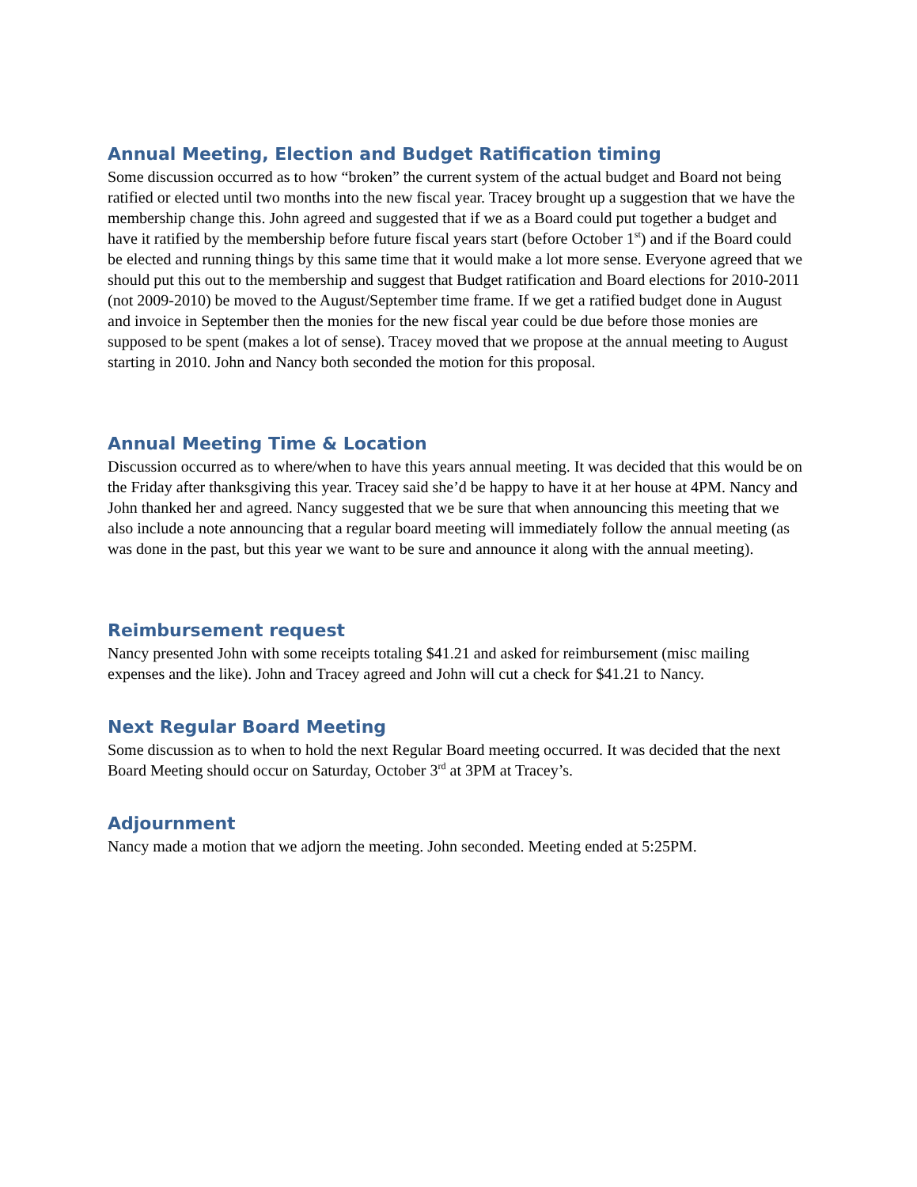Annual Meeting, Election and Budget Ratification timing
Some discussion occurred as to how “broken” the current system of the actual budget and Board not being ratified or elected until two months into the new fiscal year. Tracey brought up a suggestion that we have the membership change this. John agreed and suggested that if we as a Board could put together a budget and have it ratified by the membership before future fiscal years start (before October 1<sup>st</sup>) and if the Board could be elected and running things by this same time that it would make a lot more sense. Everyone agreed that we should put this out to the membership and suggest that Budget ratification and Board elections for 2010-2011 (not 2009-2010) be moved to the August/September time frame. If we get a ratified budget done in August and invoice in September then the monies for the new fiscal year could be due before those monies are supposed to be spent (makes a lot of sense). Tracey moved that we propose at the annual meeting to August starting in 2010. John and Nancy both seconded the motion for this proposal.
Annual Meeting Time & Location
Discussion occurred as to where/when to have this years annual meeting. It was decided that this would be on the Friday after thanksgiving this year. Tracey said she’d be happy to have it at her house at 4PM. Nancy and John thanked her and agreed. Nancy suggested that we be sure that when announcing this meeting that we also include a note announcing that a regular board meeting will immediately follow the annual meeting (as was done in the past, but this year we want to be sure and announce it along with the annual meeting).
Reimbursement request
Nancy presented John with some receipts totaling $41.21 and asked for reimbursement (misc mailing expenses and the like). John and Tracey agreed and John will cut a check for $41.21 to Nancy.
Next Regular Board Meeting
Some discussion as to when to hold the next Regular Board meeting occurred. It was decided that the next Board Meeting should occur on Saturday, October 3<sup>rd</sup> at 3PM at Tracey’s.
Adjournment
Nancy made a motion that we adjorn the meeting. John seconded. Meeting ended at 5:25PM.